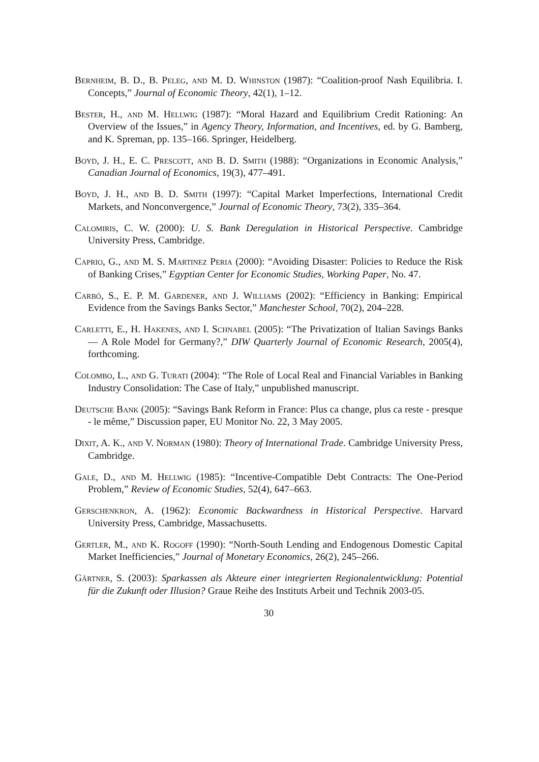Bernheim, B. D., B. Peleg, and M. D. Whinston (1987): “Coalition-proof Nash Equilibria. I. Concepts,” Journal of Economic Theory, 42(1), 1–12.
Bester, H., and M. Hellwig (1987): “Moral Hazard and Equilibrium Credit Rationing: An Overview of the Issues,” in Agency Theory, Information, and Incentives, ed. by G. Bamberg, and K. Spreman, pp. 135–166. Springer, Heidelberg.
Boyd, J. H., E. C. Prescott, and B. D. Smith (1988): “Organizations in Economic Analysis,” Canadian Journal of Economics, 19(3), 477–491.
Boyd, J. H., and B. D. Smith (1997): “Capital Market Imperfections, International Credit Markets, and Nonconvergence,” Journal of Economic Theory, 73(2), 335–364.
Calomiris, C. W. (2000): U. S. Bank Deregulation in Historical Perspective. Cambridge University Press, Cambridge.
Caprio, G., and M. S. Martinez Peria (2000): “Avoiding Disaster: Policies to Reduce the Risk of Banking Crises,” Egyptian Center for Economic Studies, Working Paper, No. 47.
Carbó, S., E. P. M. Gardener, and J. Williams (2002): “Efficiency in Banking: Empirical Evidence from the Savings Banks Sector,” Manchester School, 70(2), 204–228.
Carletti, E., H. Hakenes, and I. Schnabel (2005): “The Privatization of Italian Savings Banks — A Role Model for Germany?,” DIW Quarterly Journal of Economic Research, 2005(4), forthcoming.
Colombo, L., and G. Turati (2004): “The Role of Local Real and Financial Variables in Banking Industry Consolidation: The Case of Italy,” unpublished manuscript.
Deutsche Bank (2005): “Savings Bank Reform in France: Plus ca change, plus ca reste - presque - le même,” Discussion paper, EU Monitor No. 22, 3 May 2005.
Dixit, A. K., and V. Norman (1980): Theory of International Trade. Cambridge University Press, Cambridge.
Gale, D., and M. Hellwig (1985): “Incentive-Compatible Debt Contracts: The One-Period Problem,” Review of Economic Studies, 52(4), 647–663.
Gerschenkron, A. (1962): Economic Backwardness in Historical Perspective. Harvard University Press, Cambridge, Massachusetts.
Gertler, M., and K. Rogoff (1990): “North-South Lending and Endogenous Domestic Capital Market Inefficiencies,” Journal of Monetary Economics, 26(2), 245–266.
Gärtner, S. (2003): Sparkassen als Akteure einer integrierten Regionalentwicklung: Potential für die Zukunft oder Illusion? Graue Reihe des Instituts Arbeit und Technik 2003-05.
30